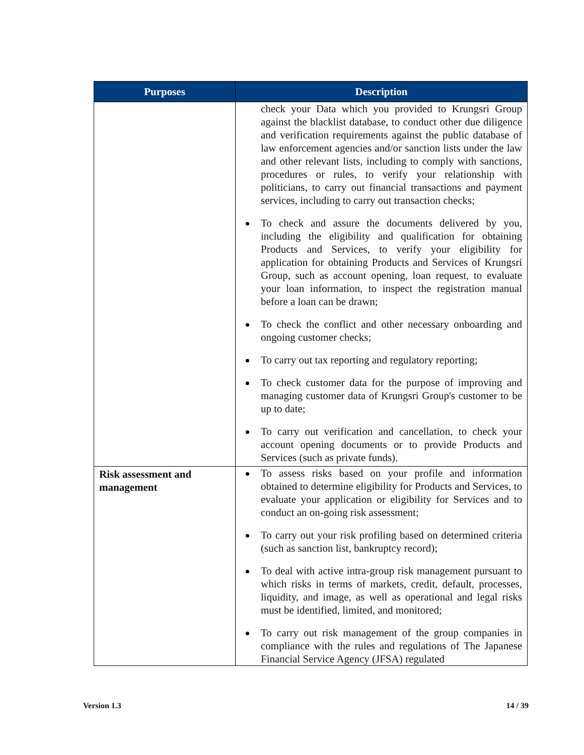| Purposes | Description |
| --- | --- |
| | check your Data which you provided to Krungsri Group against the blacklist database, to conduct other due diligence and verification requirements against the public database of law enforcement agencies and/or sanction lists under the law and other relevant lists, including to comply with sanctions, procedures or rules, to verify your relationship with politicians, to carry out financial transactions and payment services, including to carry out transaction checks; To check and assure the documents delivered by you, including the eligibility and qualification for obtaining Products and Services, to verify your eligibility for application for obtaining Products and Services of Krungsri Group, such as account opening, loan request, to evaluate your loan information, to inspect the registration manual before a loan can be drawn; To check the conflict and other necessary onboarding and ongoing customer checks; To carry out tax reporting and regulatory reporting; To check customer data for the purpose of improving and managing customer data of Krungsri Group's customer to be up to date; To carry out verification and cancellation, to check your account opening documents or to provide Products and Services (such as private funds). |
| Risk assessment and management | To assess risks based on your profile and information obtained to determine eligibility for Products and Services, to evaluate your application or eligibility for Services and to conduct an on-going risk assessment; To carry out your risk profiling based on determined criteria (such as sanction list, bankruptcy record); To deal with active intra-group risk management pursuant to which risks in terms of markets, credit, default, processes, liquidity, and image, as well as operational and legal risks must be identified, limited, and monitored; To carry out risk management of the group companies in compliance with the rules and regulations of The Japanese Financial Service Agency (JFSA) regulated |
Version 1.3 14 / 39